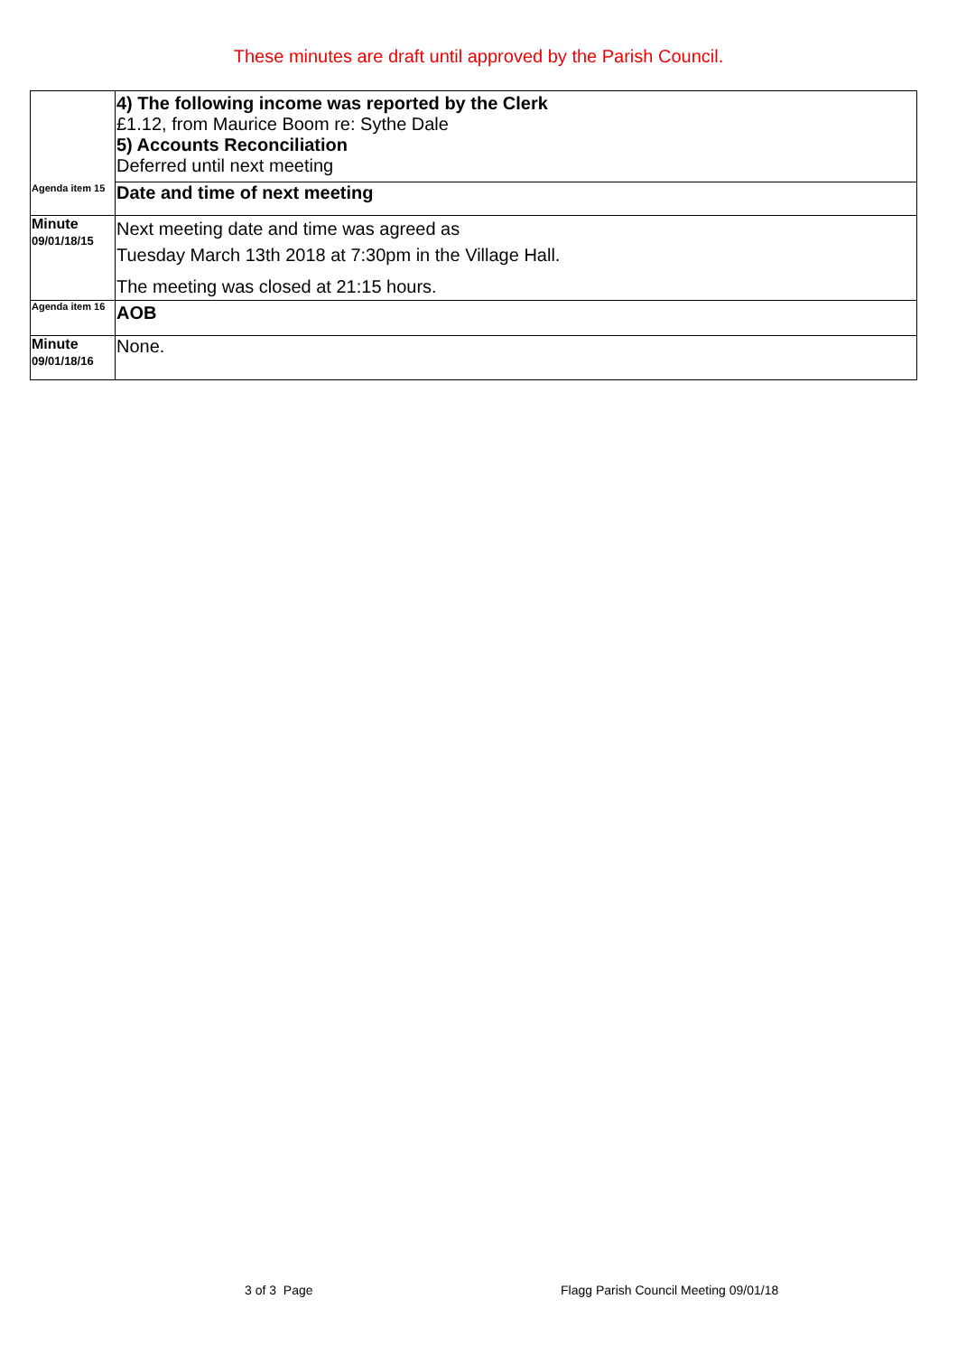These minutes are draft until approved by the Parish Council.
| | 4) The following income was reported by the Clerk £1.12, from Maurice Boom re: Sythe Dale 5) Accounts Reconciliation Deferred until next meeting |
| Agenda item 15 | Date and time of next meeting |
| Minute 09/01/18/15 | Next meeting date and time was agreed as Tuesday March 13th 2018 at 7:30pm in the Village Hall. The meeting was closed at 21:15 hours. |
| Agenda item 16 | AOB |
| Minute 09/01/18/16 | None. |
3 of 3 Page
Flagg Parish Council Meeting 09/01/18